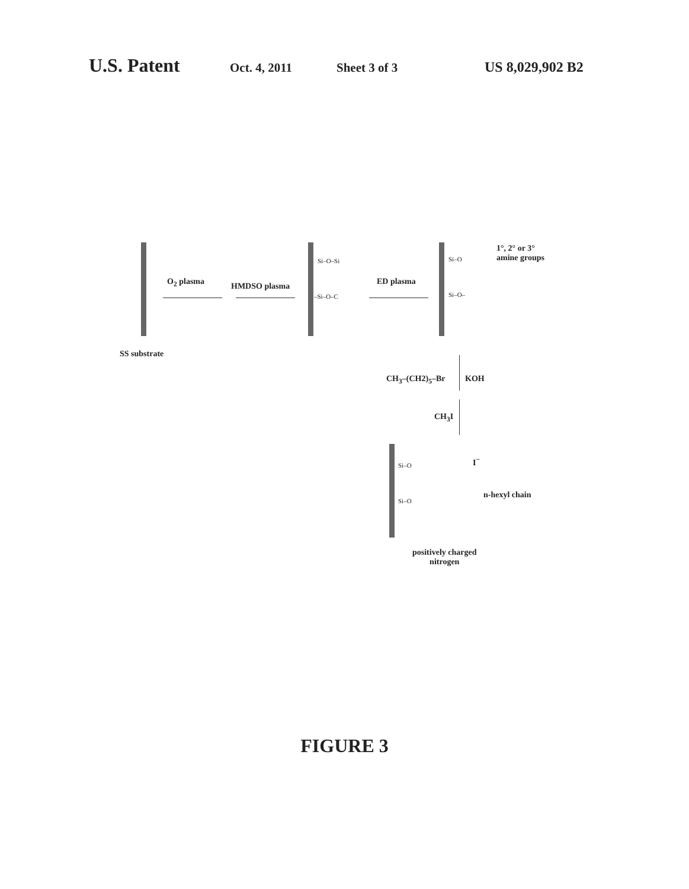U.S. Patent Oct. 4, 2011 Sheet 3 of 3 US 8,029,902 B2
O<sub>2</sub> plasma HMDSO plasma
Si–O–Si
–Si–O–C
ED plasma
Si–O
Si–O–
1°, 2° or 3°
amine groups
SS substrate
CH<sub>3</sub>–(CH2)<sub>5</sub>–Br KOH
CH<sub>3</sub>I
Si–O
Si–O
I<sup>−</sup>
n-hexyl chain
positively charged
nitrogen
FIGURE 3